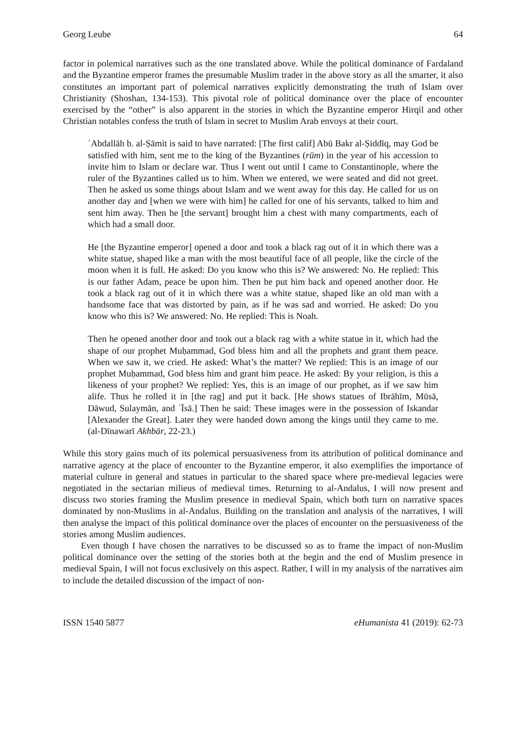Georg Leube 64
factor in polemical narratives such as the one translated above. While the political dominance of Fardaland and the Byzantine emperor frames the presumable Muslim trader in the above story as all the smarter, it also constitutes an important part of polemical narratives explicitly demonstrating the truth of Islam over Christianity (Shoshan, 134-153). This pivotal role of political dominance over the place of encounter exercised by the “other” is also apparent in the stories in which the Byzantine emperor Hirqil and other Christian notables confess the truth of Islam in secret to Muslim Arab envoys at their court.
ʿAbdallāh b. al-Ṣāmit is said to have narrated: [The first calif] Abū Bakr al-Ṣiddīq, may God be satisfied with him, sent me to the king of the Byzantines (rūm) in the year of his accession to invite him to Islam or declare war. Thus I went out until I came to Constantinople, where the ruler of the Byzantines called us to him. When we entered, we were seated and did not greet. Then he asked us some things about Islam and we went away for this day. He called for us on another day and [when we were with him] he called for one of his servants, talked to him and sent him away. Then he [the servant] brought him a chest with many compartments, each of which had a small door.
He [the Byzantine emperor] opened a door and took a black rag out of it in which there was a white statue, shaped like a man with the most beautiful face of all people, like the circle of the moon when it is full. He asked: Do you know who this is? We answered: No. He replied: This is our father Adam, peace be upon him. Then he put him back and opened another door. He took a black rag out of it in which there was a white statue, shaped like an old man with a handsome face that was distorted by pain, as if he was sad and worried. He asked: Do you know who this is? We answered: No. He replied: This is Noah.
Then he opened another door and took out a black rag with a white statue in it, which had the shape of our prophet Muḥammad, God bless him and all the prophets and grant them peace. When we saw it, we cried. He asked: What’s the matter? We replied: This is an image of our prophet Muḥammad, God bless him and grant him peace. He asked: By your religion, is this a likeness of your prophet? We replied: Yes, this is an image of our prophet, as if we saw him alife. Thus he rolled it in [the rag] and put it back. [He shows statues of Ibrāhīm, Mūsā, Dāwud, Sulaymān, and ʿĪsā.] Then he said: These images were in the possession of Iskandar [Alexander the Great]. Later they were handed down among the kings until they came to me. (al-Dīnawarī Akhbār, 22-23.)
While this story gains much of its polemical persuasiveness from its attribution of political dominance and narrative agency at the place of encounter to the Byzantine emperor, it also exemplifies the importance of material culture in general and statues in particular to the shared space where pre-medieval legacies were negotiated in the sectarian milieus of medieval times. Returning to al-Andalus, I will now present and discuss two stories framing the Muslim presence in medieval Spain, which both turn on narrative spaces dominated by non-Muslims in al-Andalus. Building on the translation and analysis of the narratives, I will then analyse the impact of this political dominance over the places of encounter on the persuasiveness of the stories among Muslim audiences.
Even though I have chosen the narratives to be discussed so as to frame the impact of non-Muslim political dominance over the setting of the stories both at the begin and the end of Muslim presence in medieval Spain, I will not focus exclusively on this aspect. Rather, I will in my analysis of the narratives aim to include the detailed discussion of the impact of non-
ISSN 1540 5877 eHumanista 41 (2019): 62-73